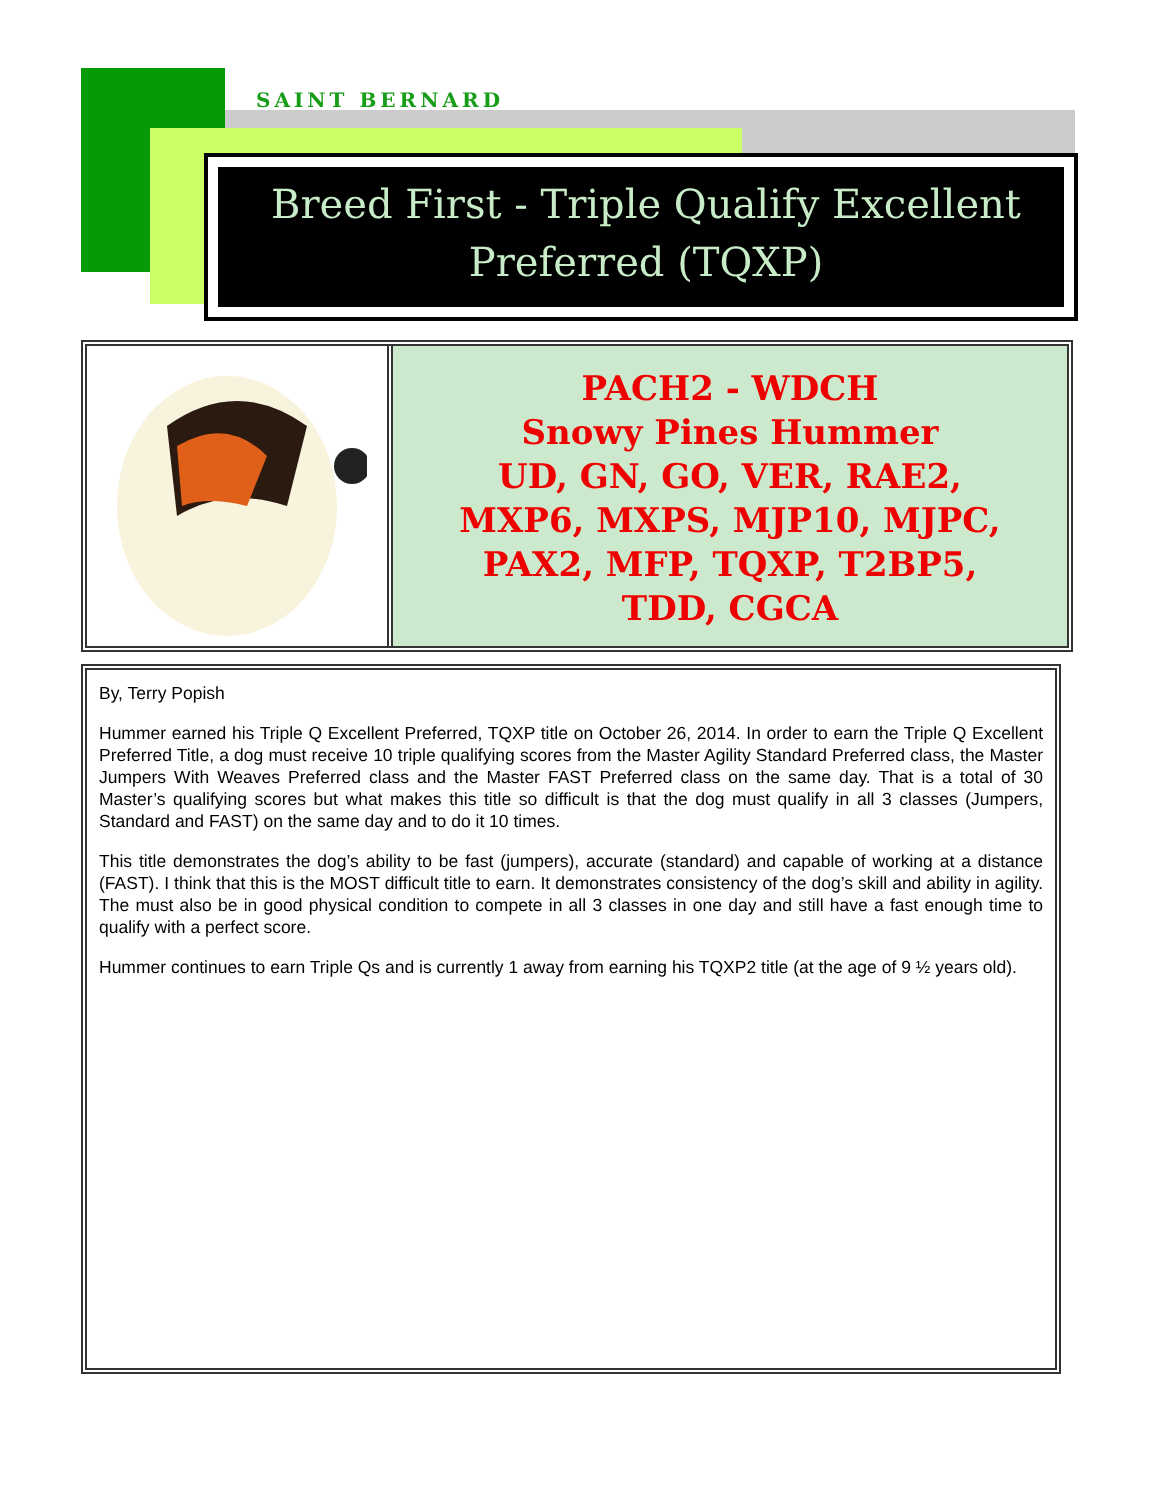SAINT BERNARD
Breed First - Triple Qualify Excellent Preferred (TQXP)
PACH2 - WDCH
Snowy Pines Hummer
UD, GN, GO, VER, RAE2,
MXP6, MXPS, MJP10, MJPC,
PAX2, MFP, TQXP, T2BP5,
TDD, CGCA
By, Terry Popish
Hummer earned his Triple Q Excellent Preferred, TQXP title on October 26, 2014. In order to earn the Triple Q Excellent Preferred Title, a dog must receive 10 triple qualifying scores from the Master Agility Standard Preferred class, the Master Jumpers With Weaves Preferred class and the Master FAST Preferred class on the same day. That is a total of 30 Master’s qualifying scores but what makes this title so difficult is that the dog must qualify in all 3 classes (Jumpers, Standard and FAST) on the same day and to do it 10 times.
This title demonstrates the dog’s ability to be fast (jumpers), accurate (standard) and capable of working at a distance (FAST). I think that this is the MOST difficult title to earn. It demonstrates consistency of the dog’s skill and ability in agility. The must also be in good physical condition to compete in all 3 classes in one day and still have a fast enough time to qualify with a perfect score.
Hummer continues to earn Triple Qs and is currently 1 away from earning his TQXP2 title (at the age of 9 ½ years old).